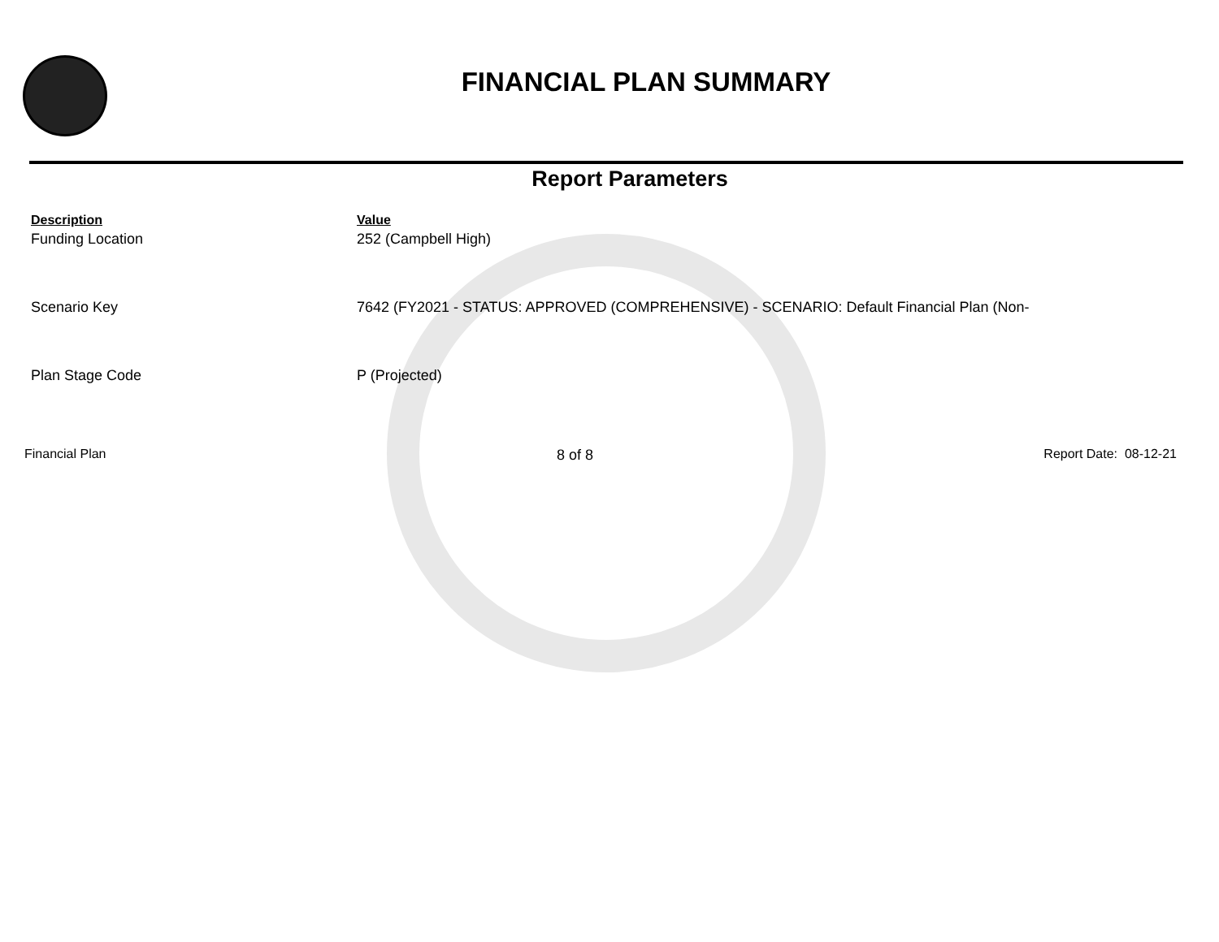FINANCIAL PLAN SUMMARY
Report Parameters
| Description | Value |
| --- | --- |
| Funding Location | 252 (Campbell High) |
| Scenario Key | 7642 (FY2021 - STATUS: APPROVED (COMPREHENSIVE) - SCENARIO: Default Financial Plan (Non- |
| Plan Stage Code | P (Projected) |
Financial Plan 8 of 8 Report Date: 08-12-21